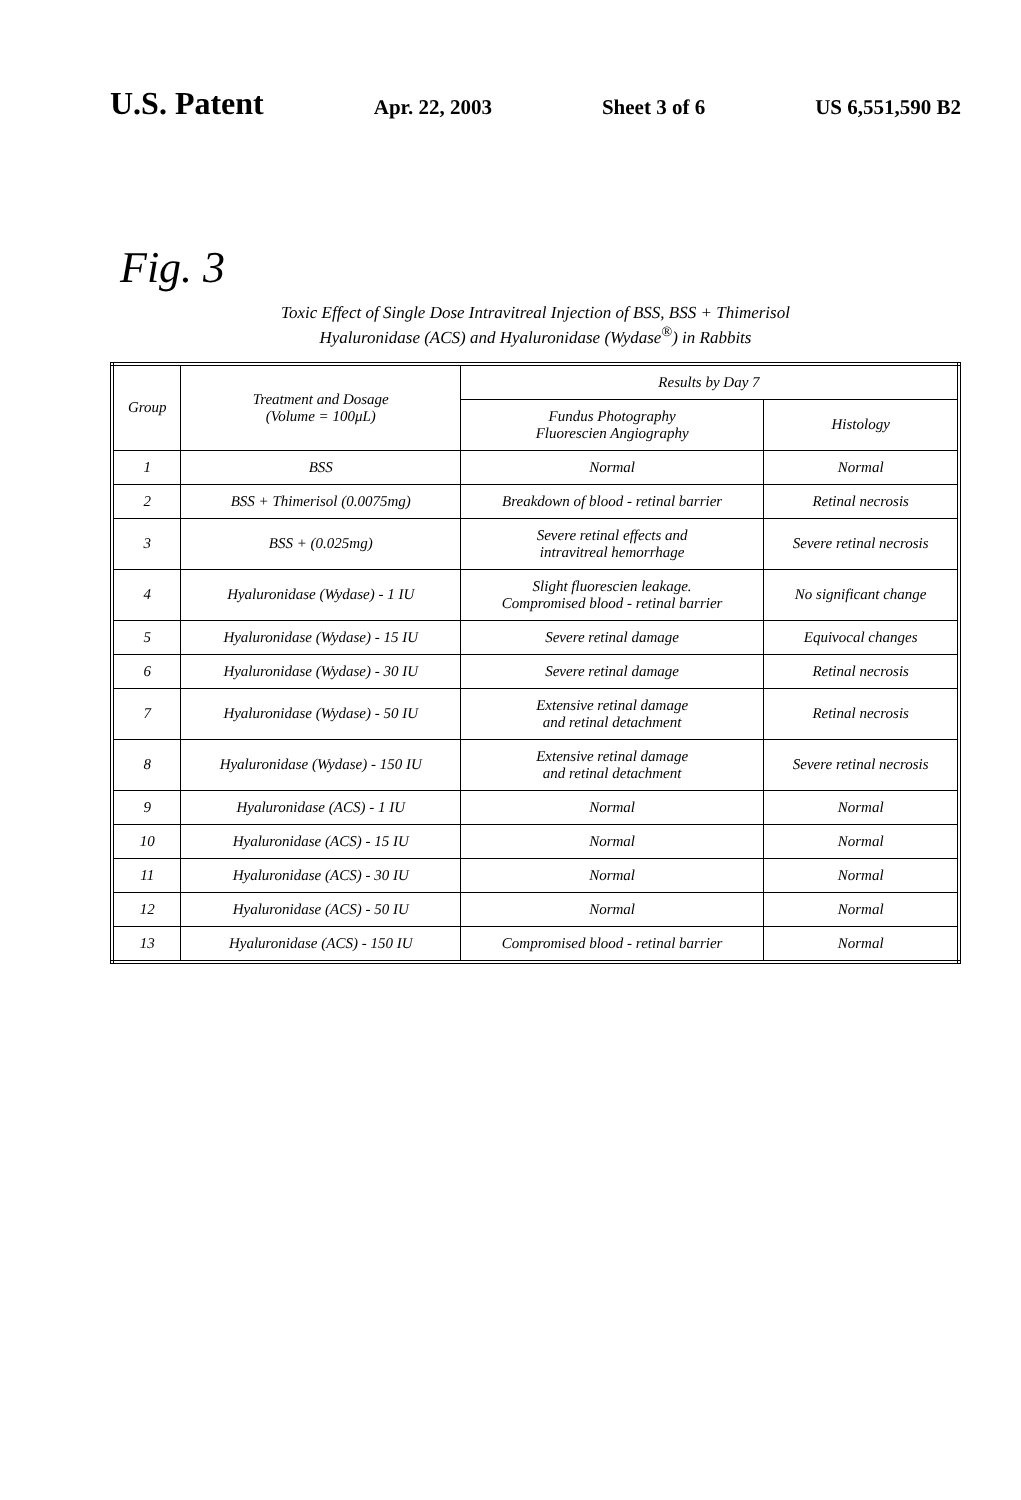U.S. Patent Apr. 22, 2003 Sheet 3 of 6 US 6,551,590 B2
Fig. 3
Toxic Effect of Single Dose Intravitreal Injection of BSS, BSS + Thimerisol
Hyaluronidase (ACS) and Hyaluronidase (Wydase<sup>®</sup>) in Rabbits
| Group | Treatment and Dosage (Volume = 100μL) | Results by Day 7 | |
| --- | --- | --- | --- |
| | | Fundus Photography Fluorescien Angiography | Histology |
| 1 | BSS | Normal | Normal |
| 2 | BSS + Thimerisol (0.0075mg) | Breakdown of blood - retinal barrier | Retinal necrosis |
| 3 | BSS + (0.025mg) | Severe retinal effects and intravitreal hemorrhage | Severe retinal necrosis |
| 4 | Hyaluronidase (Wydase) - 1 IU | Slight fluorescien leakage. Compromised blood - retinal barrier | No significant change |
| 5 | Hyaluronidase (Wydase) - 15 IU | Severe retinal damage | Equivocal changes |
| 6 | Hyaluronidase (Wydase) - 30 IU | Severe retinal damage | Retinal necrosis |
| 7 | Hyaluronidase (Wydase) - 50 IU | Extensive retinal damage and retinal detachment | Retinal necrosis |
| 8 | Hyaluronidase (Wydase) - 150 IU | Extensive retinal damage and retinal detachment | Severe retinal necrosis |
| 9 | Hyaluronidase (ACS) - 1 IU | Normal | Normal |
| 10 | Hyaluronidase (ACS) - 15 IU | Normal | Normal |
| 11 | Hyaluronidase (ACS) - 30 IU | Normal | Normal |
| 12 | Hyaluronidase (ACS) - 50 IU | Normal | Normal |
| 13 | Hyaluronidase (ACS) - 150 IU | Compromised blood - retinal barrier | Normal |